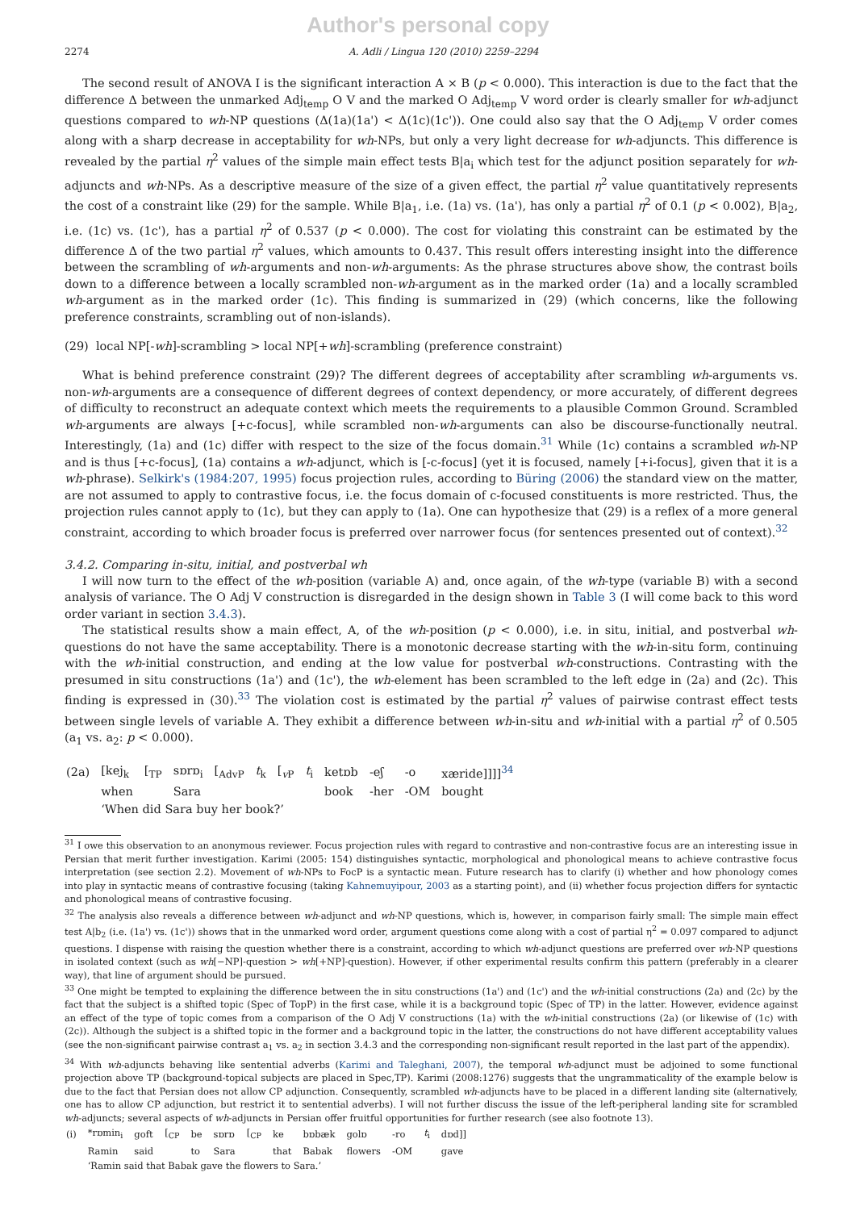Author's personal copy
2274 A. Adli / Lingua 120 (2010) 2259–2294
The second result of ANOVA I is the significant interaction A × B (p < 0.000). This interaction is due to the fact that the difference Δ between the unmarked Adj<sub>temp</sub> O V and the marked O Adj<sub>temp</sub> V word order is clearly smaller for wh-adjunct questions compared to wh-NP questions (Δ(1a)(1a') < Δ(1c)(1c')). One could also say that the O Adj<sub>temp</sub> V order comes along with a sharp decrease in acceptability for wh-NPs, but only a very light decrease for wh-adjuncts. This difference is revealed by the partial η<sup>2</sup> values of the simple main effect tests B|a<sub>i</sub> which test for the adjunct position separately for wh-adjuncts and wh-NPs. As a descriptive measure of the size of a given effect, the partial η<sup>2</sup> value quantitatively represents the cost of a constraint like (29) for the sample. While B|a<sub>1</sub>, i.e. (1a) vs. (1a'), has only a partial η<sup>2</sup> of 0.1 (p < 0.002), B|a<sub>2</sub>, i.e. (1c) vs. (1c'), has a partial η<sup>2</sup> of 0.537 (p < 0.000). The cost for violating this constraint can be estimated by the difference Δ of the two partial η<sup>2</sup> values, which amounts to 0.437. This result offers interesting insight into the difference between the scrambling of wh-arguments and non-wh-arguments: As the phrase structures above show, the contrast boils down to a difference between a locally scrambled non-wh-argument as in the marked order (1a) and a locally scrambled wh-argument as in the marked order (1c). This finding is summarized in (29) (which concerns, like the following preference constraints, scrambling out of non-islands).
(29) local NP[-wh]-scrambling > local NP[+wh]-scrambling (preference constraint)
What is behind preference constraint (29)? The different degrees of acceptability after scrambling wh-arguments vs. non-wh-arguments are a consequence of different degrees of context dependency, or more accurately, of different degrees of difficulty to reconstruct an adequate context which meets the requirements to a plausible Common Ground. Scrambled wh-arguments are always [+c-focus], while scrambled non-wh-arguments can also be discourse-functionally neutral. Interestingly, (1a) and (1c) differ with respect to the size of the focus domain.<sup>31</sup> While (1c) contains a scrambled wh-NP and is thus [+c-focus], (1a) contains a wh-adjunct, which is [-c-focus] (yet it is focused, namely [+i-focus], given that it is a wh-phrase). Selkirk's (1984:207, 1995) focus projection rules, according to Büring (2006) the standard view on the matter, are not assumed to apply to contrastive focus, i.e. the focus domain of c-focused constituents is more restricted. Thus, the projection rules cannot apply to (1c), but they can apply to (1a). One can hypothesize that (29) is a reflex of a more general constraint, according to which broader focus is preferred over narrower focus (for sentences presented out of context).<sup>32</sup>
3.4.2. Comparing in-situ, initial, and postverbal wh
I will now turn to the effect of the wh-position (variable A) and, once again, of the wh-type (variable B) with a second analysis of variance. The O Adj V construction is disregarded in the design shown in Table 3 (I will come back to this word order variant in section 3.4.3).
The statistical results show a main effect, A, of the wh-position (p < 0.000), i.e. in situ, initial, and postverbal wh-questions do not have the same acceptability. There is a monotonic decrease starting with the wh-in-situ form, continuing with the wh-initial construction, and ending at the low value for postverbal wh-constructions. Contrasting with the presumed in situ constructions (1a') and (1c'), the wh-element has been scrambled to the left edge in (2a) and (2c). This finding is expressed in (30).<sup>33</sup> The violation cost is estimated by the partial η<sup>2</sup> values of pairwise contrast effect tests between single levels of variable A. They exhibit a difference between wh-in-situ and wh-initial with a partial η<sup>2</sup> of 0.505 (a<sub>1</sub> vs. a<sub>2</sub>: p < 0.000).
| (2a) | [kej<sub>k</sub> | [<sub>TP</sub> | sɒrɒ<sub>i</sub> | [<sub>AdvP</sub> | t<sub>k</sub> | [<sub>vP</sub> | t<sub>i</sub> | ketɒb | -eʃ | -o | xæride]]]]<sup>34</sup> |
| | when | | Sara | | | | | book | -her | -OM | bought |
| | ‘When did Sara buy her book?’ | | | | | | | | | | |
<sup>31</sup> I owe this observation to an anonymous reviewer. Focus projection rules with regard to contrastive and non-contrastive focus are an interesting issue in Persian that merit further investigation. Karimi (2005: 154) distinguishes syntactic, morphological and phonological means to achieve contrastive focus interpretation (see section 2.2). Movement of wh-NPs to FocP is a syntactic mean. Future research has to clarify (i) whether and how phonology comes into play in syntactic means of contrastive focusing (taking Kahnemuyipour, 2003 as a starting point), and (ii) whether focus projection differs for syntactic and phonological means of contrastive focusing.
<sup>32</sup> The analysis also reveals a difference between wh-adjunct and wh-NP questions, which is, however, in comparison fairly small: The simple main effect test A|b<sub>2</sub> (i.e. (1a') vs. (1c')) shows that in the unmarked word order, argument questions come along with a cost of partial η<sup>2</sup> = 0.097 compared to adjunct questions. I dispense with raising the question whether there is a constraint, according to which wh-adjunct questions are preferred over wh-NP questions in isolated context (such as wh[−NP]-question > wh[+NP]-question). However, if other experimental results confirm this pattern (preferably in a clearer way), that line of argument should be pursued.
<sup>33</sup> One might be tempted to explaining the difference between the in situ constructions (1a') and (1c') and the wh-initial constructions (2a) and (2c) by the fact that the subject is a shifted topic (Spec of TopP) in the first case, while it is a background topic (Spec of TP) in the latter. However, evidence against an effect of the type of topic comes from a comparison of the O Adj V constructions (1a) with the wh-initial constructions (2a) (or likewise of (1c) with (2c)). Although the subject is a shifted topic in the former and a background topic in the latter, the constructions do not have different acceptability values (see the non-significant pairwise contrast a<sub>1</sub> vs. a<sub>2</sub> in section 3.4.3 and the corresponding non-significant result reported in the last part of the appendix).
<sup>34</sup> With wh-adjuncts behaving like sentential adverbs (Karimi and Taleghani, 2007), the temporal wh-adjunct must be adjoined to some functional projection above TP (background-topical subjects are placed in Spec,TP). Karimi (2008:1276) suggests that the ungrammaticality of the example below is due to the fact that Persian does not allow CP adjunction. Consequently, scrambled wh-adjuncts have to be placed in a different landing site (alternatively, one has to allow CP adjunction, but restrict it to sentential adverbs). I will not further discuss the issue of the left-peripheral landing site for scrambled wh-adjuncts; several aspects of wh-adjuncts in Persian offer fruitful opportunities for further research (see also footnote 13).
| (i) | *rɒmin<sub>i</sub> | goft | [<sub>CP</sub> | be | sɒrɒ | [<sub>CP</sub> | ke | bɒbæk | golɒ | -ro | t<sub>i</sub> | dɒd]] |
| | Ramin | said | | to | Sara | | that | Babak | flowers | -OM | | gave |
| | ‘Ramin said that Babak gave the flowers to Sara.’ | | | | | | | | | | | |